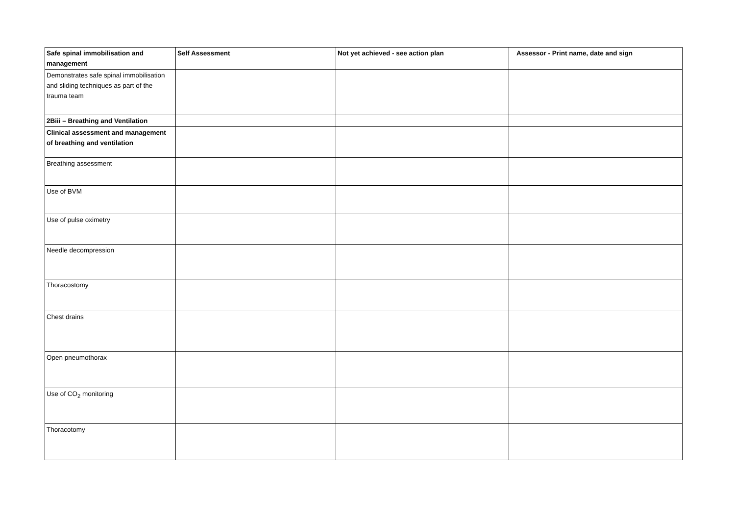| Safe spinal immobilisation and management | Self Assessment | Not yet achieved - see action plan | Assessor - Print name, date and sign |
| --- | --- | --- | --- |
| Demonstrates safe spinal immobilisation and sliding techniques as part of the trauma team | | | |
| 2Biii – Breathing and Ventilation | | | |
| Clinical assessment and management of breathing and ventilation | | | |
| Breathing assessment | | | |
| Use of BVM | | | |
| Use of pulse oximetry | | | |
| Needle decompression | | | |
| Thoracostomy | | | |
| Chest drains | | | |
| Open pneumothorax | | | |
| Use of CO<sub>2</sub> monitoring | | | |
| Thoracotomy | | | |